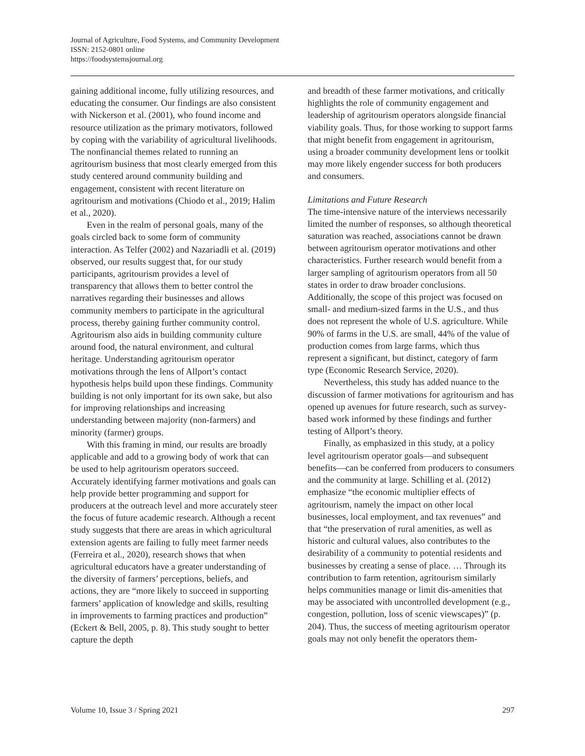Journal of Agriculture, Food Systems, and Community Development
ISSN: 2152-0801 online
https://foodsystemsjournal.org
gaining additional income, fully utilizing resources, and educating the consumer. Our findings are also consistent with Nickerson et al. (2001), who found income and resource utilization as the primary motivators, followed by coping with the variability of agricultural livelihoods. The nonfinancial themes related to running an agritourism business that most clearly emerged from this study centered around community building and engagement, consistent with recent literature on agritourism and motivations (Chiodo et al., 2019; Halim et al., 2020).
Even in the realm of personal goals, many of the goals circled back to some form of community interaction. As Telfer (2002) and Nazariadli et al. (2019) observed, our results suggest that, for our study participants, agritourism provides a level of transparency that allows them to better control the narratives regarding their businesses and allows community members to participate in the agricultural process, thereby gaining further community control. Agritourism also aids in building community culture around food, the natural environment, and cultural heritage. Understanding agritourism operator motivations through the lens of Allport’s contact hypothesis helps build upon these findings. Community building is not only important for its own sake, but also for improving relationships and increasing understanding between majority (non-farmers) and minority (farmer) groups.
With this framing in mind, our results are broadly applicable and add to a growing body of work that can be used to help agritourism operators succeed. Accurately identifying farmer motivations and goals can help provide better programming and support for producers at the outreach level and more accurately steer the focus of future academic research. Although a recent study suggests that there are areas in which agricultural extension agents are failing to fully meet farmer needs (Ferreira et al., 2020), research shows that when agricultural educators have a greater understanding of the diversity of farmers’ perceptions, beliefs, and actions, they are “more likely to succeed in supporting farmers’ application of knowledge and skills, resulting in improvements to farming practices and production” (Eckert & Bell, 2005, p. 8). This study sought to better capture the depth
and breadth of these farmer motivations, and critically highlights the role of community engagement and leadership of agritourism operators alongside financial viability goals. Thus, for those working to support farms that might benefit from engagement in agritourism, using a broader community development lens or toolkit may more likely engender success for both producers and consumers.
Limitations and Future Research
The time-intensive nature of the interviews necessarily limited the number of responses, so although theoretical saturation was reached, associations cannot be drawn between agritourism operator motivations and other characteristics. Further research would benefit from a larger sampling of agritourism operators from all 50 states in order to draw broader conclusions. Additionally, the scope of this project was focused on small- and medium-sized farms in the U.S., and thus does not represent the whole of U.S. agriculture. While 90% of farms in the U.S. are small, 44% of the value of production comes from large farms, which thus represent a significant, but distinct, category of farm type (Economic Research Service, 2020).
Nevertheless, this study has added nuance to the discussion of farmer motivations for agritourism and has opened up avenues for future research, such as survey-based work informed by these findings and further testing of Allport’s theory.
Finally, as emphasized in this study, at a policy level agritourism operator goals—and subsequent benefits—can be conferred from producers to consumers and the community at large. Schilling et al. (2012) emphasize “the economic multiplier effects of agritourism, namely the impact on other local businesses, local employment, and tax revenues” and that “the preservation of rural amenities, as well as historic and cultural values, also contributes to the desirability of a community to potential residents and businesses by creating a sense of place. … Through its contribution to farm retention, agritourism similarly helps communities manage or limit dis-amenities that may be associated with uncontrolled development (e.g., congestion, pollution, loss of scenic viewscapes)” (p. 204). Thus, the success of meeting agritourism operator goals may not only benefit the operators them-
Volume 10, Issue 3 / Spring 2021 297